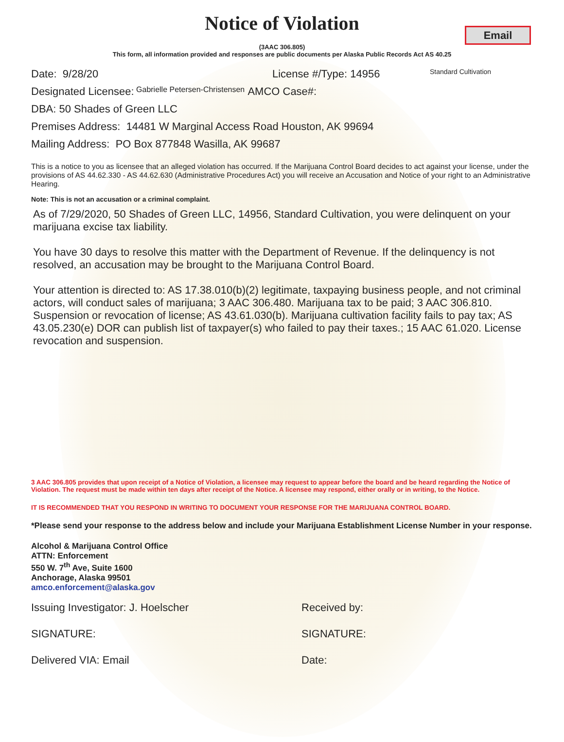Email
Notice of Violation
(3AAC 306.805)
This form, all information provided and responses are public documents per Alaska Public Records Act AS 40.25
Date: 9/28/20 License #/Type: 14956 Standard Cultivation
Designated Licensee: Gabrielle Petersen-Christensen AMCO Case#:
DBA: 50 Shades of Green LLC
Premises Address: 14481 W Marginal Access Road Houston, AK 99694
Mailing Address: PO Box 877848 Wasilla, AK 99687
This is a notice to you as licensee that an alleged violation has occurred. If the Marijuana Control Board decides to act against your license, under the provisions of AS 44.62.330 - AS 44.62.630 (Administrative Procedures Act) you will receive an Accusation and Notice of your right to an Administrative Hearing.
Note: This is not an accusation or a criminal complaint.
As of 7/29/2020, 50 Shades of Green LLC, 14956, Standard Cultivation, you were delinquent on your marijuana excise tax liability.
You have 30 days to resolve this matter with the Department of Revenue. If the delinquency is not resolved, an accusation may be brought to the Marijuana Control Board.
Your attention is directed to: AS 17.38.010(b)(2) legitimate, taxpaying business people, and not criminal actors, will conduct sales of marijuana; 3 AAC 306.480. Marijuana tax to be paid; 3 AAC 306.810. Suspension or revocation of license; AS 43.61.030(b). Marijuana cultivation facility fails to pay tax; AS 43.05.230(e) DOR can publish list of taxpayer(s) who failed to pay their taxes.; 15 AAC 61.020. License revocation and suspension.
3 AAC 306.805 provides that upon receipt of a Notice of Violation, a licensee may request to appear before the board and be heard regarding the Notice of Violation. The request must be made within ten days after receipt of the Notice. A licensee may respond, either orally or in writing, to the Notice.
IT IS RECOMMENDED THAT YOU RESPOND IN WRITING TO DOCUMENT YOUR RESPONSE FOR THE MARIJUANA CONTROL BOARD.
*Please send your response to the address below and include your Marijuana Establishment License Number in your response.
Alcohol & Marijuana Control Office
ATTN: Enforcement
550 W. 7<sup>th</sup> Ave, Suite 1600
Anchorage, Alaska 99501
amco.enforcement@alaska.gov
Issuing Investigator: J. Hoelscher Received by:
SIGNATURE: SIGNATURE:
Delivered VIA: Email Date: